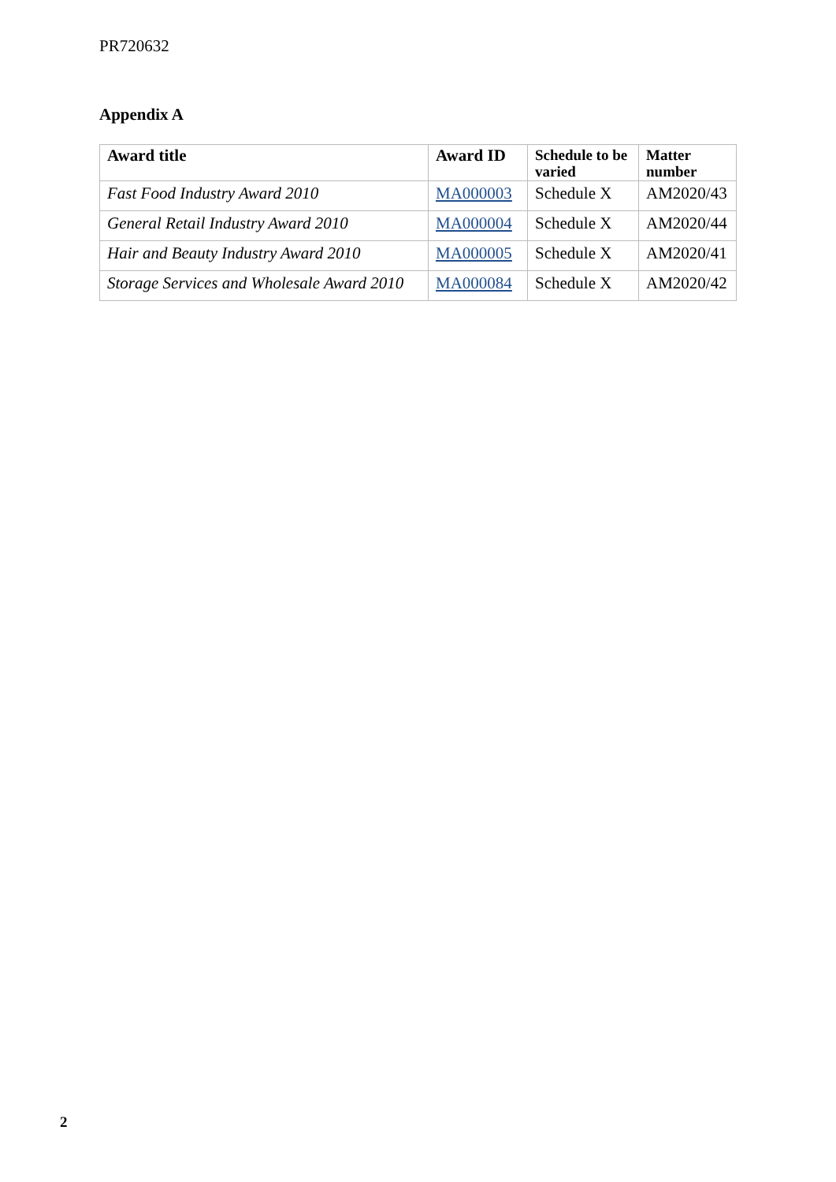PR720632
Appendix A
| Award title | Award ID | Schedule to be varied | Matter number |
| --- | --- | --- | --- |
| Fast Food Industry Award 2010 | MA000003 | Schedule X | AM2020/43 |
| General Retail Industry Award 2010 | MA000004 | Schedule X | AM2020/44 |
| Hair and Beauty Industry Award 2010 | MA000005 | Schedule X | AM2020/41 |
| Storage Services and Wholesale Award 2010 | MA000084 | Schedule X | AM2020/42 |
2